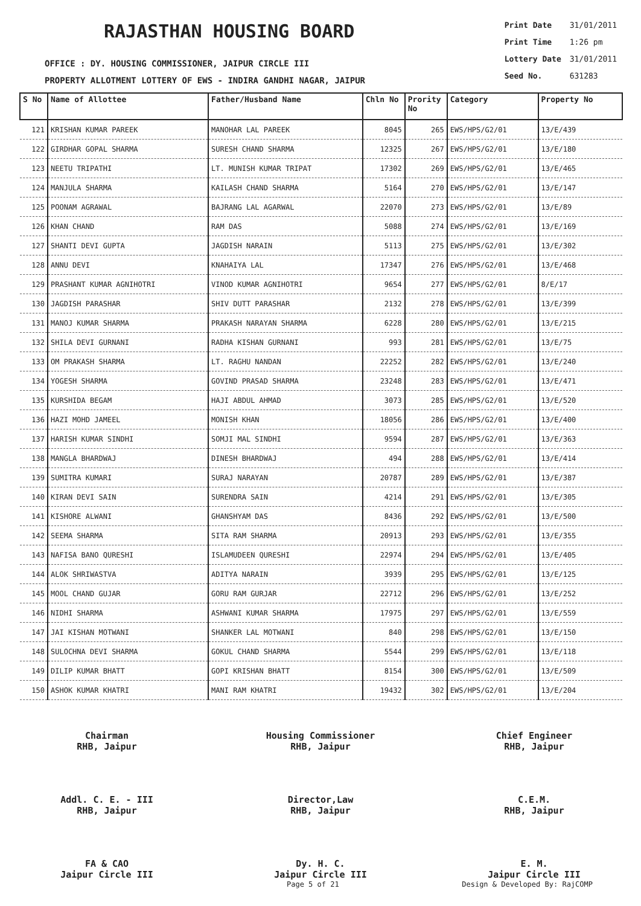RAJASTHAN HOUSING BOARD
OFFICE : DY. HOUSING COMMISSIONER, JAIPUR CIRCLE III
PROPERTY ALLOTMENT LOTTERY OF EWS - INDIRA GANDHI NAGAR, JAIPUR
| Print Date | 31/01/2011 |
| Print Time | 1:26 pm |
| Lottery Date | 31/01/2011 |
| Seed No. | 631283 |
| S No | Name of Allottee | Father/Husband Name | Chln No | Prority No | Category | Property No |
| --- | --- | --- | --- | --- | --- | --- |
| 121 | KRISHAN KUMAR PAREEK | MANOHAR LAL PAREEK | 8045 | 265 | EWS/HPS/G2/01 | 13/E/439 |
| 122 | GIRDHAR GOPAL SHARMA | SURESH CHAND SHARMA | 12325 | 267 | EWS/HPS/G2/01 | 13/E/180 |
| 123 | NEETU TRIPATHI | LT. MUNISH KUMAR TRIPAT | 17302 | 269 | EWS/HPS/G2/01 | 13/E/465 |
| 124 | MANJULA SHARMA | KAILASH CHAND SHARMA | 5164 | 270 | EWS/HPS/G2/01 | 13/E/147 |
| 125 | POONAM AGRAWAL | BAJRANG LAL AGARWAL | 22070 | 273 | EWS/HPS/G2/01 | 13/E/89 |
| 126 | KHAN CHAND | RAM DAS | 5088 | 274 | EWS/HPS/G2/01 | 13/E/169 |
| 127 | SHANTI DEVI GUPTA | JAGDISH NARAIN | 5113 | 275 | EWS/HPS/G2/01 | 13/E/302 |
| 128 | ANNU DEVI | KNAHAIYA LAL | 17347 | 276 | EWS/HPS/G2/01 | 13/E/468 |
| 129 | PRASHANT KUMAR AGNIHOTRI | VINOD KUMAR AGNIHOTRI | 9654 | 277 | EWS/HPS/G2/01 | 8/E/17 |
| 130 | JAGDISH PARASHAR | SHIV DUTT PARASHAR | 2132 | 278 | EWS/HPS/G2/01 | 13/E/399 |
| 131 | MANOJ KUMAR SHARMA | PRAKASH NARAYAN SHARMA | 6228 | 280 | EWS/HPS/G2/01 | 13/E/215 |
| 132 | SHILA DEVI GURNANI | RADHA KISHAN GURNANI | 993 | 281 | EWS/HPS/G2/01 | 13/E/75 |
| 133 | OM PRAKASH SHARMA | LT. RAGHU NANDAN | 22252 | 282 | EWS/HPS/G2/01 | 13/E/240 |
| 134 | YOGESH SHARMA | GOVIND PRASAD SHARMA | 23248 | 283 | EWS/HPS/G2/01 | 13/E/471 |
| 135 | KURSHIDA BEGAM | HAJI ABDUL AHMAD | 3073 | 285 | EWS/HPS/G2/01 | 13/E/520 |
| 136 | HAZI MOHD JAMEEL | MONISH KHAN | 18056 | 286 | EWS/HPS/G2/01 | 13/E/400 |
| 137 | HARISH KUMAR SINDHI | SOMJI MAL SINDHI | 9594 | 287 | EWS/HPS/G2/01 | 13/E/363 |
| 138 | MANGLA BHARDWAJ | DINESH BHARDWAJ | 494 | 288 | EWS/HPS/G2/01 | 13/E/414 |
| 139 | SUMITRA KUMARI | SURAJ NARAYAN | 20787 | 289 | EWS/HPS/G2/01 | 13/E/387 |
| 140 | KIRAN DEVI SAIN | SURENDRA SAIN | 4214 | 291 | EWS/HPS/G2/01 | 13/E/305 |
| 141 | KISHORE ALWANI | GHANSHYAM DAS | 8436 | 292 | EWS/HPS/G2/01 | 13/E/500 |
| 142 | SEEMA SHARMA | SITA RAM SHARMA | 20913 | 293 | EWS/HPS/G2/01 | 13/E/355 |
| 143 | NAFISA BANO QURESHI | ISLAMUDEEN QURESHI | 22974 | 294 | EWS/HPS/G2/01 | 13/E/405 |
| 144 | ALOK SHRIWASTVA | ADITYA NARAIN | 3939 | 295 | EWS/HPS/G2/01 | 13/E/125 |
| 145 | MOOL CHAND GUJAR | GORU RAM GURJAR | 22712 | 296 | EWS/HPS/G2/01 | 13/E/252 |
| 146 | NIDHI SHARMA | ASHWANI KUMAR SHARMA | 17975 | 297 | EWS/HPS/G2/01 | 13/E/559 |
| 147 | JAI KISHAN MOTWANI | SHANKER LAL MOTWANI | 840 | 298 | EWS/HPS/G2/01 | 13/E/150 |
| 148 | SULOCHNA DEVI SHARMA | GOKUL CHAND SHARMA | 5544 | 299 | EWS/HPS/G2/01 | 13/E/118 |
| 149 | DILIP KUMAR BHATT | GOPI KRISHAN BHATT | 8154 | 300 | EWS/HPS/G2/01 | 13/E/509 |
| 150 | ASHOK KUMAR KHATRI | MANI RAM KHATRI | 19432 | 302 | EWS/HPS/G2/01 | 13/E/204 |
Chairman
RHB, Jaipur
Housing Commissioner
RHB, Jaipur
Chief Engineer
RHB, Jaipur
Addl. C. E. - III
RHB, Jaipur
Director,Law
RHB, Jaipur
C.E.M.
RHB, Jaipur
FA & CAO
Jaipur Circle III
Dy. H. C.
Jaipur Circle III
E. M.
Jaipur Circle III
Page 5 of 21 Design & Developed By: RajCOMP